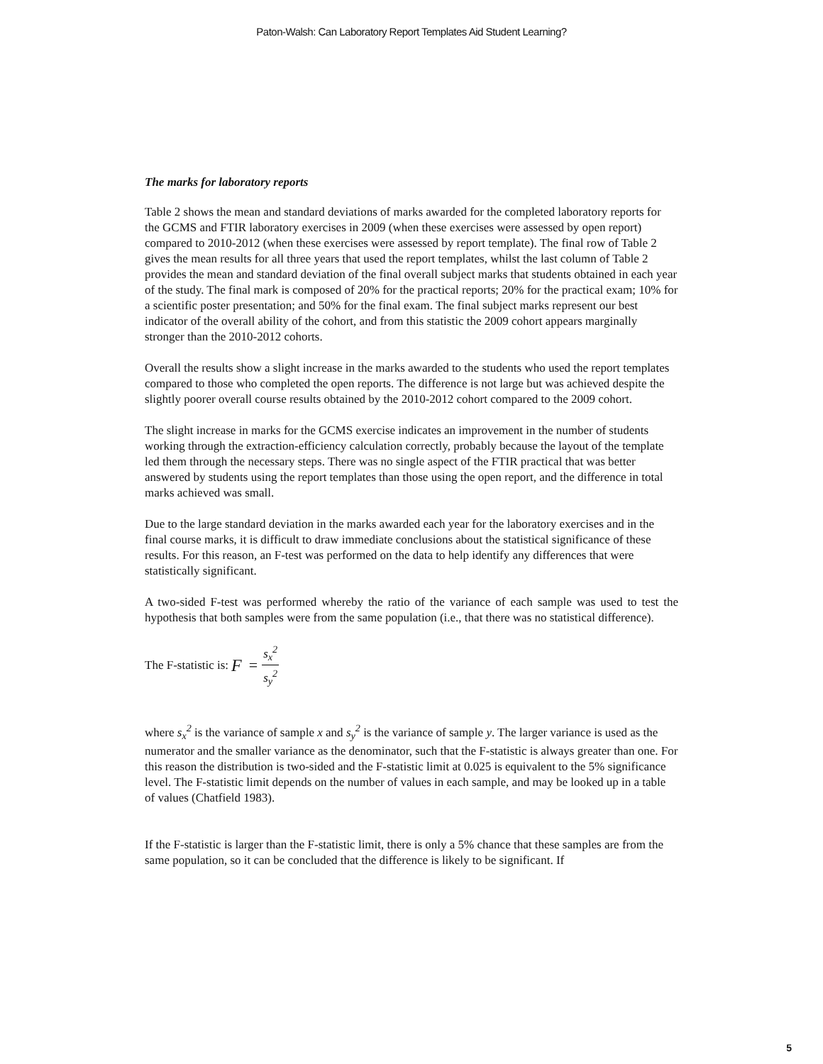Paton-Walsh: Can Laboratory Report Templates Aid Student Learning?
The marks for laboratory reports
Table 2 shows the mean and standard deviations of marks awarded for the completed laboratory reports for the GCMS and FTIR laboratory exercises in 2009 (when these exercises were assessed by open report) compared to 2010-2012 (when these exercises were assessed by report template). The final row of Table 2 gives the mean results for all three years that used the report templates, whilst the last column of Table 2 provides the mean and standard deviation of the final overall subject marks that students obtained in each year of the study. The final mark is composed of 20% for the practical reports; 20% for the practical exam; 10% for a scientific poster presentation; and 50% for the final exam. The final subject marks represent our best indicator of the overall ability of the cohort, and from this statistic the 2009 cohort appears marginally stronger than the 2010-2012 cohorts.
Overall the results show a slight increase in the marks awarded to the students who used the report templates compared to those who completed the open reports. The difference is not large but was achieved despite the slightly poorer overall course results obtained by the 2010-2012 cohort compared to the 2009 cohort.
The slight increase in marks for the GCMS exercise indicates an improvement in the number of students working through the extraction-efficiency calculation correctly, probably because the layout of the template led them through the necessary steps. There was no single aspect of the FTIR practical that was better answered by students using the report templates than those using the open report, and the difference in total marks achieved was small.
Due to the large standard deviation in the marks awarded each year for the laboratory exercises and in the final course marks, it is difficult to draw immediate conclusions about the statistical significance of these results. For this reason, an F-test was performed on the data to help identify any differences that were statistically significant.
A two-sided F-test was performed whereby the ratio of the variance of each sample was used to test the hypothesis that both samples were from the same population (i.e., that there was no statistical difference).
The F-statistic is: F = s<sub>x</sub><sup>2</sup> s<sub>y</sub><sup>2</sup>
where s<sub>x</sub><sup>2</sup> is the variance of sample x and s<sub>y</sub><sup>2</sup> is the variance of sample y. The larger variance is used as the numerator and the smaller variance as the denominator, such that the F-statistic is always greater than one. For this reason the distribution is two-sided and the F-statistic limit at 0.025 is equivalent to the 5% significance level. The F-statistic limit depends on the number of values in each sample, and may be looked up in a table of values (Chatfield 1983).
If the F-statistic is larger than the F-statistic limit, there is only a 5% chance that these samples are from the same population, so it can be concluded that the difference is likely to be significant. If
5